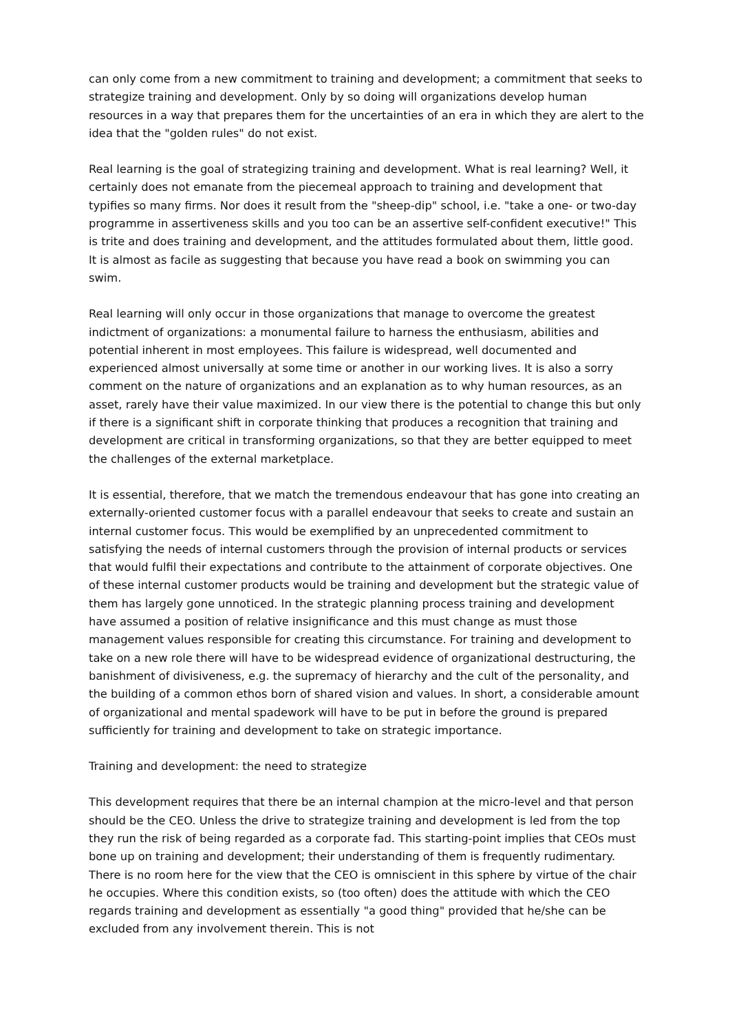can only come from a new commitment to training and development; a commitment that seeks to strategize training and development. Only by so doing will organizations develop human resources in a way that prepares them for the uncertainties of an era in which they are alert to the idea that the "golden rules" do not exist.
Real learning is the goal of strategizing training and development. What is real learning? Well, it certainly does not emanate from the piecemeal approach to training and development that typifies so many firms. Nor does it result from the "sheep-dip" school, i.e. "take a one- or two-day programme in assertiveness skills and you too can be an assertive self-confident executive!" This is trite and does training and development, and the attitudes formulated about them, little good. It is almost as facile as suggesting that because you have read a book on swimming you can swim.
Real learning will only occur in those organizations that manage to overcome the greatest indictment of organizations: a monumental failure to harness the enthusiasm, abilities and potential inherent in most employees. This failure is widespread, well documented and experienced almost universally at some time or another in our working lives. It is also a sorry comment on the nature of organizations and an explanation as to why human resources, as an asset, rarely have their value maximized. In our view there is the potential to change this but only if there is a significant shift in corporate thinking that produces a recognition that training and development are critical in transforming organizations, so that they are better equipped to meet the challenges of the external marketplace.
It is essential, therefore, that we match the tremendous endeavour that has gone into creating an externally-oriented customer focus with a parallel endeavour that seeks to create and sustain an internal customer focus. This would be exemplified by an unprecedented commitment to satisfying the needs of internal customers through the provision of internal products or services that would fulfil their expectations and contribute to the attainment of corporate objectives. One of these internal customer products would be training and development but the strategic value of them has largely gone unnoticed. In the strategic planning process training and development have assumed a position of relative insignificance and this must change as must those management values responsible for creating this circumstance. For training and development to take on a new role there will have to be widespread evidence of organizational destructuring, the banishment of divisiveness, e.g. the supremacy of hierarchy and the cult of the personality, and the building of a common ethos born of shared vision and values. In short, a considerable amount of organizational and mental spadework will have to be put in before the ground is prepared sufficiently for training and development to take on strategic importance.
Training and development: the need to strategize
This development requires that there be an internal champion at the micro-level and that person should be the CEO. Unless the drive to strategize training and development is led from the top they run the risk of being regarded as a corporate fad. This starting-point implies that CEOs must bone up on training and development; their understanding of them is frequently rudimentary. There is no room here for the view that the CEO is omniscient in this sphere by virtue of the chair he occupies. Where this condition exists, so (too often) does the attitude with which the CEO regards training and development as essentially "a good thing" provided that he/she can be excluded from any involvement therein. This is not